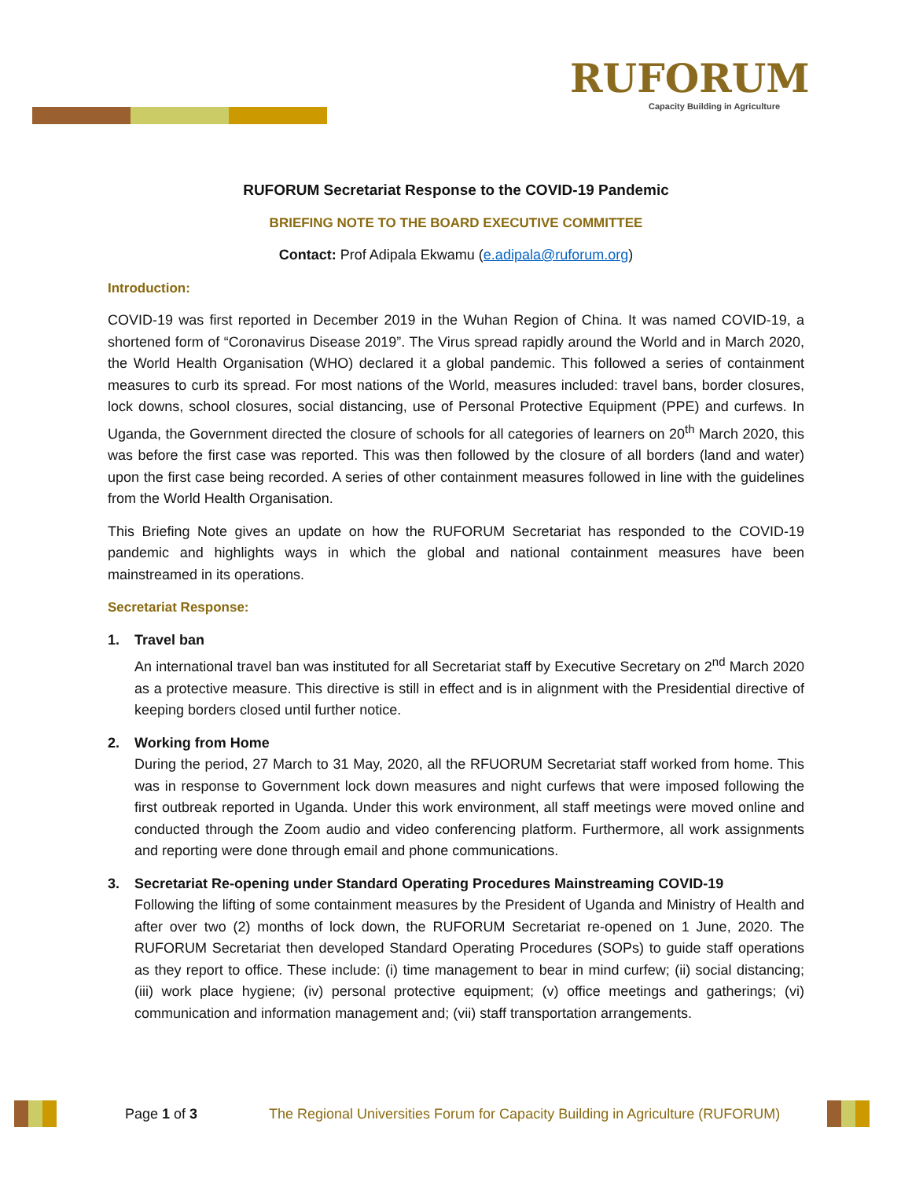RUFORUM
Capacity Building in Agriculture
RUFORUM Secretariat Response to the COVID-19 Pandemic
BRIEFING NOTE TO THE BOARD EXECUTIVE COMMITTEE
Contact: Prof Adipala Ekwamu (e.adipala@ruforum.org)
Introduction:
COVID-19 was first reported in December 2019 in the Wuhan Region of China. It was named COVID-19, a shortened form of “Coronavirus Disease 2019”. The Virus spread rapidly around the World and in March 2020, the World Health Organisation (WHO) declared it a global pandemic. This followed a series of containment measures to curb its spread. For most nations of the World, measures included: travel bans, border closures, lock downs, school closures, social distancing, use of Personal Protective Equipment (PPE) and curfews. In Uganda, the Government directed the closure of schools for all categories of learners on 20<sup>th</sup> March 2020, this was before the first case was reported. This was then followed by the closure of all borders (land and water) upon the first case being recorded. A series of other containment measures followed in line with the guidelines from the World Health Organisation.
This Briefing Note gives an update on how the RUFORUM Secretariat has responded to the COVID-19 pandemic and highlights ways in which the global and national containment measures have been mainstreamed in its operations.
Secretariat Response:
1. Travel ban
An international travel ban was instituted for all Secretariat staff by Executive Secretary on 2<sup>nd</sup> March 2020 as a protective measure. This directive is still in effect and is in alignment with the Presidential directive of keeping borders closed until further notice.
2. Working from Home
During the period, 27 March to 31 May, 2020, all the RFUORUM Secretariat staff worked from home. This was in response to Government lock down measures and night curfews that were imposed following the first outbreak reported in Uganda. Under this work environment, all staff meetings were moved online and conducted through the Zoom audio and video conferencing platform. Furthermore, all work assignments and reporting were done through email and phone communications.
3. Secretariat Re-opening under Standard Operating Procedures Mainstreaming COVID-19
Following the lifting of some containment measures by the President of Uganda and Ministry of Health and after over two (2) months of lock down, the RUFORUM Secretariat re-opened on 1 June, 2020. The RUFORUM Secretariat then developed Standard Operating Procedures (SOPs) to guide staff operations as they report to office. These include: (i) time management to bear in mind curfew; (ii) social distancing; (iii) work place hygiene; (iv) personal protective equipment; (v) office meetings and gatherings; (vi) communication and information management and; (vii) staff transportation arrangements.
Page 1 of 3
The Regional Universities Forum for Capacity Building in Agriculture (RUFORUM)